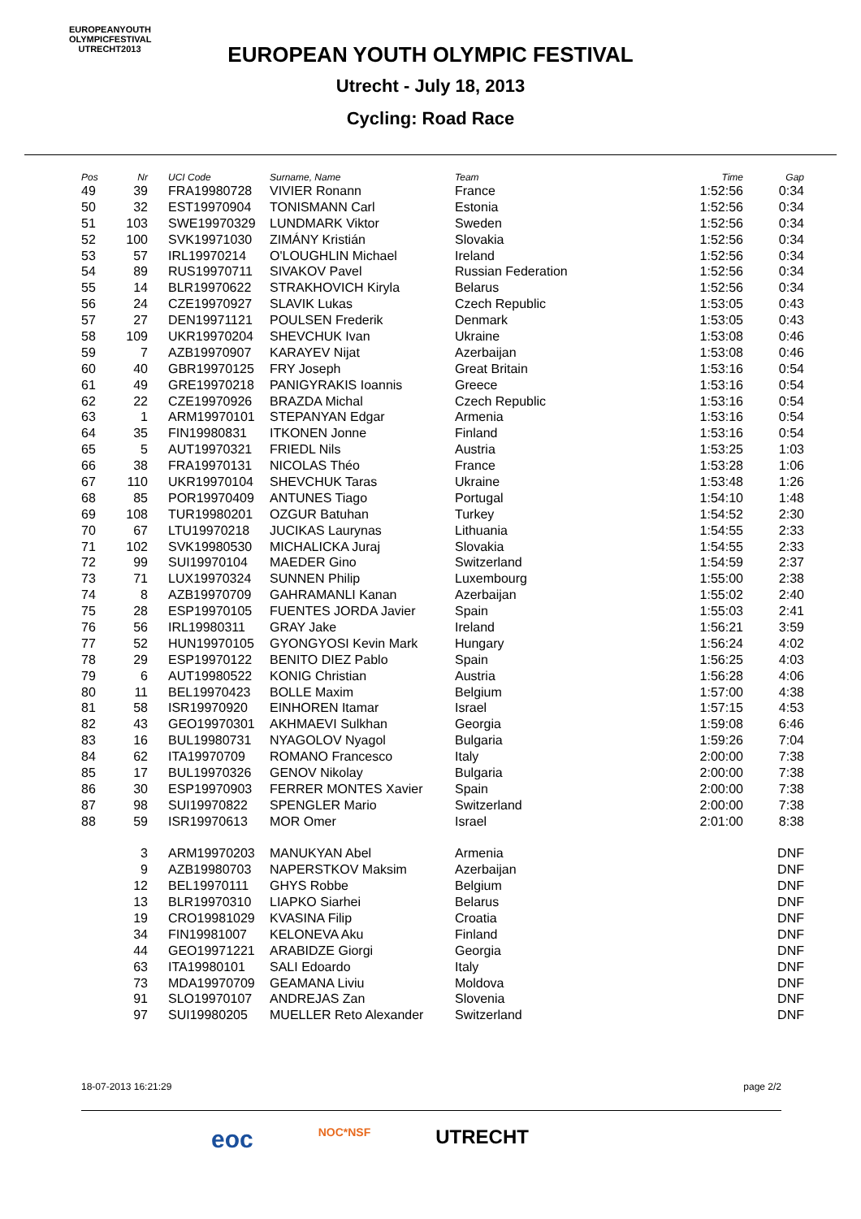EUROPEANYOUTH
OLYMPICFESTIVAL
UTRECHT2013
EUROPEAN YOUTH OLYMPIC FESTIVAL
Utrecht - July 18, 2013
Cycling: Road Race
| Pos | Nr | UCI Code | Surname, Name | Team | Time | Gap |
| --- | --- | --- | --- | --- | --- | --- |
| 49 | 39 | FRA19980728 | VIVIER Ronann | France | 1:52:56 | 0:34 |
| 50 | 32 | EST19970904 | TONISMANN Carl | Estonia | 1:52:56 | 0:34 |
| 51 | 103 | SWE19970329 | LUNDMARK Viktor | Sweden | 1:52:56 | 0:34 |
| 52 | 100 | SVK19971030 | ZIMÁNY Kristián | Slovakia | 1:52:56 | 0:34 |
| 53 | 57 | IRL19970214 | O'LOUGHLIN Michael | Ireland | 1:52:56 | 0:34 |
| 54 | 89 | RUS19970711 | SIVAKOV Pavel | Russian Federation | 1:52:56 | 0:34 |
| 55 | 14 | BLR19970622 | STRAKHOVICH Kiryla | Belarus | 1:52:56 | 0:34 |
| 56 | 24 | CZE19970927 | SLAVIK Lukas | Czech Republic | 1:53:05 | 0:43 |
| 57 | 27 | DEN19971121 | POULSEN Frederik | Denmark | 1:53:05 | 0:43 |
| 58 | 109 | UKR19970204 | SHEVCHUK Ivan | Ukraine | 1:53:08 | 0:46 |
| 59 | 7 | AZB19970907 | KARAYEV Nijat | Azerbaijan | 1:53:08 | 0:46 |
| 60 | 40 | GBR19970125 | FRY Joseph | Great Britain | 1:53:16 | 0:54 |
| 61 | 49 | GRE19970218 | PANIGYRAKIS Ioannis | Greece | 1:53:16 | 0:54 |
| 62 | 22 | CZE19970926 | BRAZDA Michal | Czech Republic | 1:53:16 | 0:54 |
| 63 | 1 | ARM19970101 | STEPANYAN Edgar | Armenia | 1:53:16 | 0:54 |
| 64 | 35 | FIN19980831 | ITKONEN Jonne | Finland | 1:53:16 | 0:54 |
| 65 | 5 | AUT19970321 | FRIEDL Nils | Austria | 1:53:25 | 1:03 |
| 66 | 38 | FRA19970131 | NICOLAS Théo | France | 1:53:28 | 1:06 |
| 67 | 110 | UKR19970104 | SHEVCHUK Taras | Ukraine | 1:53:48 | 1:26 |
| 68 | 85 | POR19970409 | ANTUNES Tiago | Portugal | 1:54:10 | 1:48 |
| 69 | 108 | TUR19980201 | OZGUR Batuhan | Turkey | 1:54:52 | 2:30 |
| 70 | 67 | LTU19970218 | JUCIKAS Laurynas | Lithuania | 1:54:55 | 2:33 |
| 71 | 102 | SVK19980530 | MICHALICKA Juraj | Slovakia | 1:54:55 | 2:33 |
| 72 | 99 | SUI19970104 | MAEDER Gino | Switzerland | 1:54:59 | 2:37 |
| 73 | 71 | LUX19970324 | SUNNEN Philip | Luxembourg | 1:55:00 | 2:38 |
| 74 | 8 | AZB19970709 | GAHRAMANLI Kanan | Azerbaijan | 1:55:02 | 2:40 |
| 75 | 28 | ESP19970105 | FUENTES JORDA Javier | Spain | 1:55:03 | 2:41 |
| 76 | 56 | IRL19980311 | GRAY Jake | Ireland | 1:56:21 | 3:59 |
| 77 | 52 | HUN19970105 | GYONGYOSI Kevin Mark | Hungary | 1:56:24 | 4:02 |
| 78 | 29 | ESP19970122 | BENITO DIEZ Pablo | Spain | 1:56:25 | 4:03 |
| 79 | 6 | AUT19980522 | KONIG Christian | Austria | 1:56:28 | 4:06 |
| 80 | 11 | BEL19970423 | BOLLE Maxim | Belgium | 1:57:00 | 4:38 |
| 81 | 58 | ISR19970920 | EINHOREN Itamar | Israel | 1:57:15 | 4:53 |
| 82 | 43 | GEO19970301 | AKHMAEVI Sulkhan | Georgia | 1:59:08 | 6:46 |
| 83 | 16 | BUL19980731 | NYAGOLOV Nyagol | Bulgaria | 1:59:26 | 7:04 |
| 84 | 62 | ITA19970709 | ROMANO Francesco | Italy | 2:00:00 | 7:38 |
| 85 | 17 | BUL19970326 | GENOV Nikolay | Bulgaria | 2:00:00 | 7:38 |
| 86 | 30 | ESP19970903 | FERRER MONTES Xavier | Spain | 2:00:00 | 7:38 |
| 87 | 98 | SUI19970822 | SPENGLER Mario | Switzerland | 2:00:00 | 7:38 |
| 88 | 59 | ISR19970613 | MOR Omer | Israel | 2:01:00 | 8:38 |
| | 3 | ARM19970203 | MANUKYAN Abel | Armenia | | DNF |
| | 9 | AZB19980703 | NAPERSTKOV Maksim | Azerbaijan | | DNF |
| | 12 | BEL19970111 | GHYS Robbe | Belgium | | DNF |
| | 13 | BLR19970310 | LIAPKO Siarhei | Belarus | | DNF |
| | 19 | CRO19981029 | KVASINA Filip | Croatia | | DNF |
| | 34 | FIN19981007 | KELONEVA Aku | Finland | | DNF |
| | 44 | GEO19971221 | ARABIDZE Giorgi | Georgia | | DNF |
| | 63 | ITA19980101 | SALI Edoardo | Italy | | DNF |
| | 73 | MDA19970709 | GEAMANA Liviu | Moldova | | DNF |
| | 91 | SLO19970107 | ANDREJAS Zan | Slovenia | | DNF |
| | 97 | SUI19980205 | MUELLER Reto Alexander | Switzerland | | DNF |
18-07-2013 16:21:29 page 2/2
eoc NOC*NSF UTRECHT